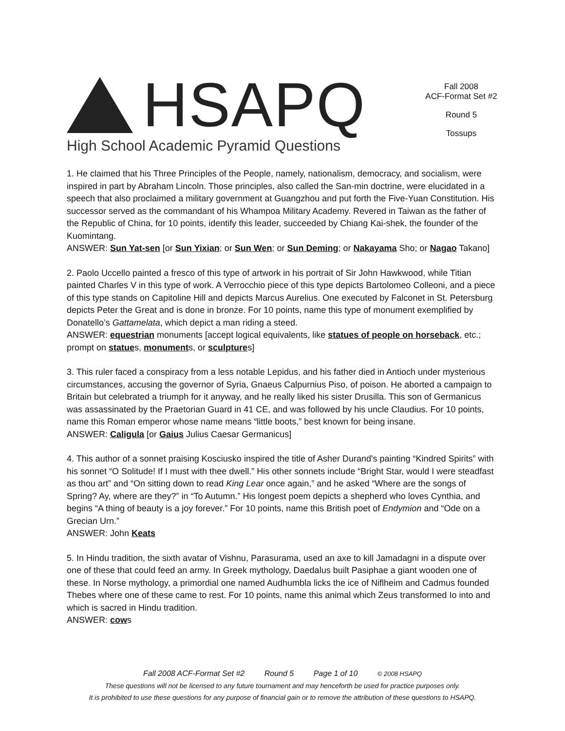HSAPQ
High School Academic Pyramid Questions
Fall 2008
ACF-Format Set #2
Round 5
Tossups
1. He claimed that his Three Principles of the People, namely, nationalism, democracy, and socialism, were inspired in part by Abraham Lincoln. Those principles, also called the San-min doctrine, were elucidated in a speech that also proclaimed a military government at Guangzhou and put forth the Five-Yuan Constitution. His successor served as the commandant of his Whampoa Military Academy. Revered in Taiwan as the father of the Republic of China, for 10 points, identify this leader, succeeded by Chiang Kai-shek, the founder of the Kuomintang.
ANSWER: Sun Yat-sen [or Sun Yixian; or Sun Wen; or Sun Deming; or Nakayama Sho; or Nagao Takano]
2. Paolo Uccello painted a fresco of this type of artwork in his portrait of Sir John Hawkwood, while Titian painted Charles V in this type of work. A Verrocchio piece of this type depicts Bartolomeo Colleoni, and a piece of this type stands on Capitoline Hill and depicts Marcus Aurelius. One executed by Falconet in St. Petersburg depicts Peter the Great and is done in bronze. For 10 points, name this type of monument exemplified by Donatello’s Gattamelata, which depict a man riding a steed.
ANSWER: equestrian monuments [accept logical equivalents, like statues of people on horseback, etc.; prompt on statues, monuments, or sculptures]
3. This ruler faced a conspiracy from a less notable Lepidus, and his father died in Antioch under mysterious circumstances, accusing the governor of Syria, Gnaeus Calpurnius Piso, of poison. He aborted a campaign to Britain but celebrated a triumph for it anyway, and he really liked his sister Drusilla. This son of Germanicus was assassinated by the Praetorian Guard in 41 CE, and was followed by his uncle Claudius. For 10 points, name this Roman emperor whose name means “little boots,” best known for being insane.
ANSWER: Caligula [or Gaius Julius Caesar Germanicus]
4. This author of a sonnet praising Kosciusko inspired the title of Asher Durand's painting “Kindred Spirits” with his sonnet “O Solitude! If I must with thee dwell.” His other sonnets include “Bright Star, would I were steadfast as thou art” and “On sitting down to read King Lear once again,” and he asked “Where are the songs of Spring? Ay, where are they?” in “To Autumn.” His longest poem depicts a shepherd who loves Cynthia, and begins “A thing of beauty is a joy forever.” For 10 points, name this British poet of Endymion and “Ode on a Grecian Urn.”
ANSWER: John Keats
5. In Hindu tradition, the sixth avatar of Vishnu, Parasurama, used an axe to kill Jamadagni in a dispute over one of these that could feed an army. In Greek mythology, Daedalus built Pasiphae a giant wooden one of these. In Norse mythology, a primordial one named Audhumbla licks the ice of Niflheim and Cadmus founded Thebes where one of these came to rest. For 10 points, name this animal which Zeus transformed Io into and which is sacred in Hindu tradition.
ANSWER: cows
Fall 2008 ACF-Format Set #2 Round 5 Page 1 of 10 © 2008 HSAPQ
These questions will not be licensed to any future tournament and may henceforth be used for practice purposes only.
It is prohibited to use these questions for any purpose of financial gain or to remove the attribution of these questions to HSAPQ.